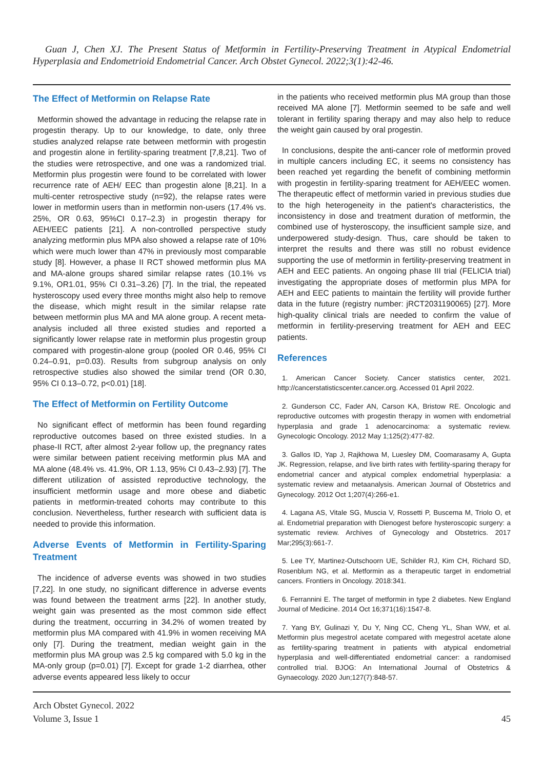Guan J, Chen XJ. The Present Status of Metformin in Fertility-Preserving Treatment in Atypical Endometrial Hyperplasia and Endometrioid Endometrial Cancer. Arch Obstet Gynecol. 2022;3(1):42-46.
The Effect of Metformin on Relapse Rate
Metformin showed the advantage in reducing the relapse rate in progestin therapy. Up to our knowledge, to date, only three studies analyzed relapse rate between metformin with progestin and progestin alone in fertility-sparing treatment [7,8,21]. Two of the studies were retrospective, and one was a randomized trial. Metformin plus progestin were found to be correlated with lower recurrence rate of AEH/ EEC than progestin alone [8,21]. In a multi-center retrospective study (n=92), the relapse rates were lower in metformin users than in metformin non-users (17.4% vs. 25%, OR 0.63, 95%CI 0.17–2.3) in progestin therapy for AEH/EEC patients [21]. A non-controlled perspective study analyzing metformin plus MPA also showed a relapse rate of 10% which were much lower than 47% in previously most comparable study [8]. However, a phase II RCT showed metformin plus MA and MA-alone groups shared similar relapse rates (10.1% vs 9.1%, OR1.01, 95% CI 0.31–3.26) [7]. In the trial, the repeated hysteroscopy used every three months might also help to remove the disease, which might result in the similar relapse rate between metformin plus MA and MA alone group. A recent meta-analysis included all three existed studies and reported a significantly lower relapse rate in metformin plus progestin group compared with progestin-alone group (pooled OR 0.46, 95% CI 0.24–0.91, p=0.03). Results from subgroup analysis on only retrospective studies also showed the similar trend (OR 0.30, 95% CI 0.13–0.72, p<0.01) [18].
The Effect of Metformin on Fertility Outcome
No significant effect of metformin has been found regarding reproductive outcomes based on three existed studies. In a phase-II RCT, after almost 2-year follow up, the pregnancy rates were similar between patient receiving metformin plus MA and MA alone (48.4% vs. 41.9%, OR 1.13, 95% CI 0.43–2.93) [7]. The different utilization of assisted reproductive technology, the insufficient metformin usage and more obese and diabetic patients in metformin-treated cohorts may contribute to this conclusion. Nevertheless, further research with sufficient data is needed to provide this information.
Adverse Events of Metformin in Fertility-Sparing Treatment
The incidence of adverse events was showed in two studies [7,22]. In one study, no significant difference in adverse events was found between the treatment arms [22]. In another study, weight gain was presented as the most common side effect during the treatment, occurring in 34.2% of women treated by metformin plus MA compared with 41.9% in women receiving MA only [7]. During the treatment, median weight gain in the metformin plus MA group was 2.5 kg compared with 5.0 kg in the MA-only group (p=0.01) [7]. Except for grade 1-2 diarrhea, other adverse events appeared less likely to occur
in the patients who received metformin plus MA group than those received MA alone [7]. Metformin seemed to be safe and well tolerant in fertility sparing therapy and may also help to reduce the weight gain caused by oral progestin.
In conclusions, despite the anti-cancer role of metformin proved in multiple cancers including EC, it seems no consistency has been reached yet regarding the benefit of combining metformin with progestin in fertility-sparing treatment for AEH/EEC women. The therapeutic effect of metformin varied in previous studies due to the high heterogeneity in the patient's characteristics, the inconsistency in dose and treatment duration of metformin, the combined use of hysteroscopy, the insufficient sample size, and underpowered study-design. Thus, care should be taken to interpret the results and there was still no robust evidence supporting the use of metformin in fertility-preserving treatment in AEH and EEC patients. An ongoing phase III trial (FELICIA trial) investigating the appropriate doses of metformin plus MPA for AEH and EEC patients to maintain the fertility will provide further data in the future (registry number: jRCT2031190065) [27]. More high-quality clinical trials are needed to confirm the value of metformin in fertility-preserving treatment for AEH and EEC patients.
References
1. American Cancer Society. Cancer statistics center, 2021. http://cancerstatisticscenter.cancer.org. Accessed 01 April 2022.
2. Gunderson CC, Fader AN, Carson KA, Bristow RE. Oncologic and reproductive outcomes with progestin therapy in women with endometrial hyperplasia and grade 1 adenocarcinoma: a systematic review. Gynecologic Oncology. 2012 May 1;125(2):477-82.
3. Gallos ID, Yap J, Rajkhowa M, Luesley DM, Coomarasamy A, Gupta JK. Regression, relapse, and live birth rates with fertility-sparing therapy for endometrial cancer and atypical complex endometrial hyperplasia: a systematic review and metaanalysis. American Journal of Obstetrics and Gynecology. 2012 Oct 1;207(4):266-e1.
4. Lagana AS, Vitale SG, Muscia V, Rossetti P, Buscema M, Triolo O, et al. Endometrial preparation with Dienogest before hysteroscopic surgery: a systematic review. Archives of Gynecology and Obstetrics. 2017 Mar;295(3):661-7.
5. Lee TY, Martinez-Outschoorn UE, Schilder RJ, Kim CH, Richard SD, Rosenblum NG, et al. Metformin as a therapeutic target in endometrial cancers. Frontiers in Oncology. 2018:341.
6. Ferrannini E. The target of metformin in type 2 diabetes. New England Journal of Medicine. 2014 Oct 16;371(16):1547-8.
7. Yang BY, Gulinazi Y, Du Y, Ning CC, Cheng YL, Shan WW, et al. Metformin plus megestrol acetate compared with megestrol acetate alone as fertility-sparing treatment in patients with atypical endometrial hyperplasia and well-differentiated endometrial cancer: a randomised controlled trial. BJOG: An International Journal of Obstetrics & Gynaecology. 2020 Jun;127(7):848-57.
Arch Obstet Gynecol. 2022
Volume 3, Issue 1
45